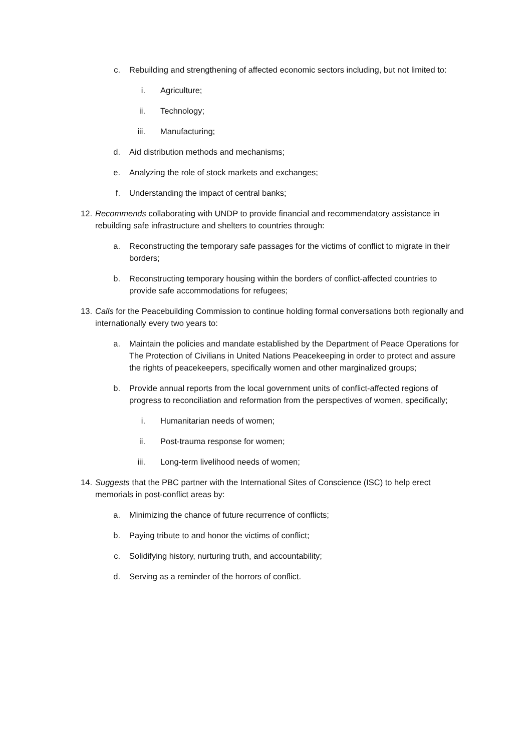c. Rebuilding and strengthening of affected economic sectors including, but not limited to:
i. Agriculture;
ii. Technology;
iii. Manufacturing;
d. Aid distribution methods and mechanisms;
e. Analyzing the role of stock markets and exchanges;
f. Understanding the impact of central banks;
12. Recommends collaborating with UNDP to provide financial and recommendatory assistance in rebuilding safe infrastructure and shelters to countries through:
a. Reconstructing the temporary safe passages for the victims of conflict to migrate in their borders;
b. Reconstructing temporary housing within the borders of conflict-affected countries to provide safe accommodations for refugees;
13. Calls for the Peacebuilding Commission to continue holding formal conversations both regionally and internationally every two years to:
a. Maintain the policies and mandate established by the Department of Peace Operations for The Protection of Civilians in United Nations Peacekeeping in order to protect and assure the rights of peacekeepers, specifically women and other marginalized groups;
b. Provide annual reports from the local government units of conflict-affected regions of progress to reconciliation and reformation from the perspectives of women, specifically;
i. Humanitarian needs of women;
ii. Post-trauma response for women;
iii. Long-term livelihood needs of women;
14. Suggests that the PBC partner with the International Sites of Conscience (ISC) to help erect memorials in post-conflict areas by:
a. Minimizing the chance of future recurrence of conflicts;
b. Paying tribute to and honor the victims of conflict;
c. Solidifying history, nurturing truth, and accountability;
d. Serving as a reminder of the horrors of conflict.